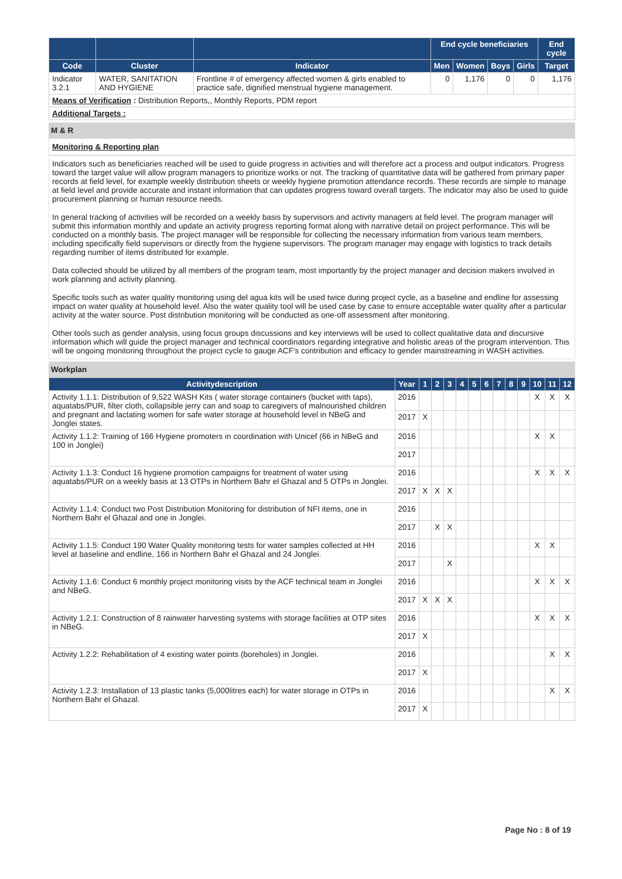| | | | End cycle beneficiaries | | | | End cycle |
| --- | --- | --- | --- | --- | --- | --- | --- |
| Code | Cluster | Indicator | Men | Women | Boys | Girls | Target |
| Indicator 3.2.1 | WATER, SANITATION AND HYGIENE | Frontline # of emergency affected women & girls enabled to practice safe, dignified menstrual hygiene management. | 0 | 1,176 | 0 | 0 | 1,176 |
| Means of Verification : Distribution Reports,, Monthly Reports, PDM report | | | | | | | |
| Additional Targets : | | | | | | | |
M & R
Monitoring & Reporting plan
Indicators such as beneficiaries reached will be used to guide progress in activities and will therefore act a process and output indicators. Progress toward the target value will allow program managers to prioritize works or not. The tracking of quantitative data will be gathered from primary paper records at field level, for example weekly distribution sheets or weekly hygiene promotion attendance records. These records are simple to manage at field level and provide accurate and instant information that can updates progress toward overall targets. The indicator may also be used to guide procurement planning or human resource needs.
In general tracking of activities will be recorded on a weekly basis by supervisors and activity managers at field level. The program manager will submit this information monthly and update an activity progress reporting format along with narrative detail on project performance. This will be conducted on a monthly basis. The project manager will be responsible for collecting the necessary information from various team members, including specifically field supervisors or directly from the hygiene supervisors. The program manager may engage with logistics to track details regarding number of items distributed for example.
Data collected should be utilized by all members of the program team, most importantly by the project manager and decision makers involved in work planning and activity planning.
Specific tools such as water quality monitoring using del agua kits will be used twice during project cycle, as a baseline and endline for assessing impact on water quality at household level. Also the water quality tool will be used case by case to ensure acceptable water quality after a particular activity at the water source. Post distribution monitoring will be conducted as one-off assessment after monitoring.
Other tools such as gender analysis, using focus groups discussions and key interviews will be used to collect qualitative data and discursive information which will guide the project manager and technical coordinators regarding integrative and holistic areas of the program intervention. This will be ongoing monitoring throughout the project cycle to gauge ACF's contribution and efficacy to gender mainstreaming in WASH activities.
Workplan
| Activitydescription | Year | 1 | 2 | 3 | 4 | 5 | 6 | 7 | 8 | 9 | 10 | 11 | 12 |
| --- | --- | --- | --- | --- | --- | --- | --- | --- | --- | --- | --- | --- | --- |
| Activity 1.1.1: Distribution of 9,522 WASH Kits ( water storage containers (bucket with taps), aquatabs/PUR, filter cloth, collapsible jerry can and soap to caregivers of malnourished children and pregnant and lactating women for safe water storage at household level in NBeG and Jonglei states. | 2016 | | | | | | | | | | X | X | X |
| | 2017 | X | | | | | | | | | | | |
| Activity 1.1.2: Training of 166 Hygiene promoters in coordination with Unicef (66 in NBeG and 100 in Jonglei) | 2016 | | | | | | | | | | X | X | |
| | 2017 | | | | | | | | | | | | |
| Activity 1.1.3: Conduct 16 hygiene promotion campaigns for treatment of water using aquatabs/PUR on a weekly basis at 13 OTPs in Northern Bahr el Ghazal and 5 OTPs in Jonglei. | 2016 | | | | | | | | | | X | X | X |
| | 2017 | X | X | X | | | | | | | | | |
| Activity 1.1.4: Conduct two Post Distribution Monitoring for distribution of NFI items, one in Northern Bahr el Ghazal and one in Jonglei. | 2016 | | | | | | | | | | | | |
| | 2017 | | X | X | | | | | | | | | |
| Activity 1.1.5: Conduct 190 Water Quality monitoring tests for water samples collected at HH level at baseline and endline, 166 in Northern Bahr el Ghazal and 24 Jonglei. | 2016 | | | | | | | | | | X | X | |
| | 2017 | | | X | | | | | | | | | |
| Activity 1.1.6: Conduct 6 monthly project monitoring visits by the ACF technical team in Jonglei and NBeG. | 2016 | | | | | | | | | | X | X | X |
| | 2017 | X | X | X | | | | | | | | | |
| Activity 1.2.1: Construction of 8 rainwater harvesting systems with storage facilities at OTP sites in NBeG. | 2016 | | | | | | | | | | X | X | X |
| | 2017 | X | | | | | | | | | | | |
| Activity 1.2.2: Rehabilitation of 4 existing water points (boreholes) in Jonglei. | 2016 | | | | | | | | | | | X | X |
| | 2017 | X | | | | | | | | | | | |
| Activity 1.2.3: Installation of 13 plastic tanks (5,000litres each) for water storage in OTPs in Northern Bahr el Ghazal. | 2016 | | | | | | | | | | | X | X |
| | 2017 | X | | | | | | | | | | | |
Page No : 8 of 19